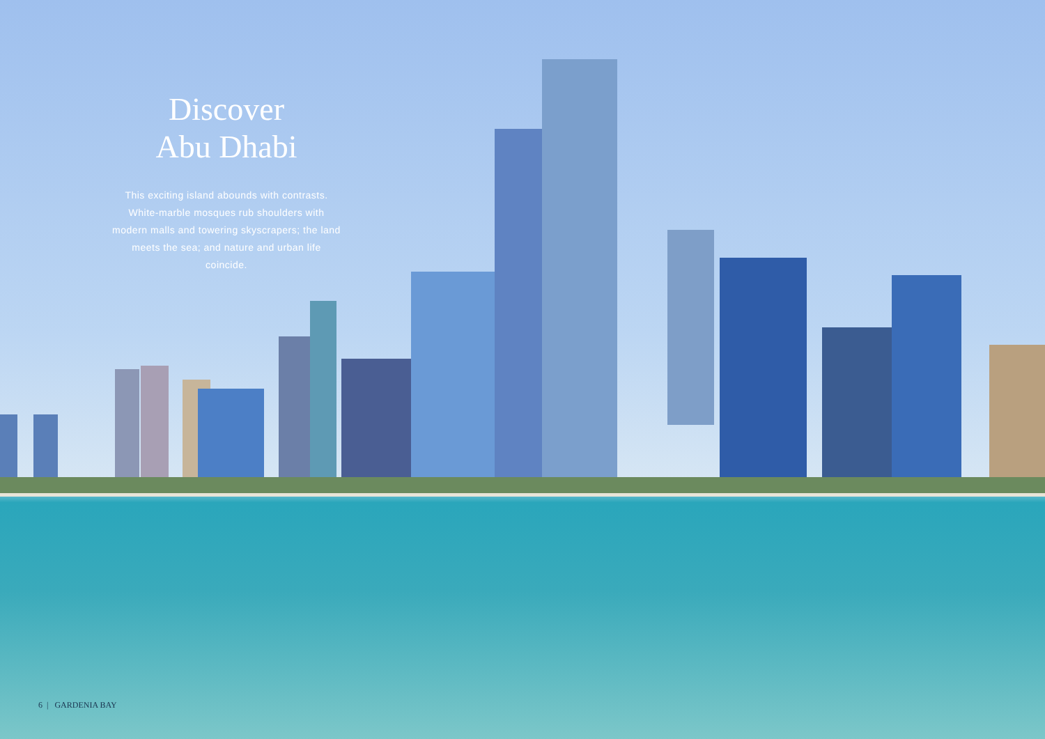Discover
Abu Dhabi
This exciting island abounds with contrasts. White-marble mosques rub shoulders with modern malls and towering skyscrapers; the land meets the sea; and nature and urban life coincide.
6 | GARDENIA BAY